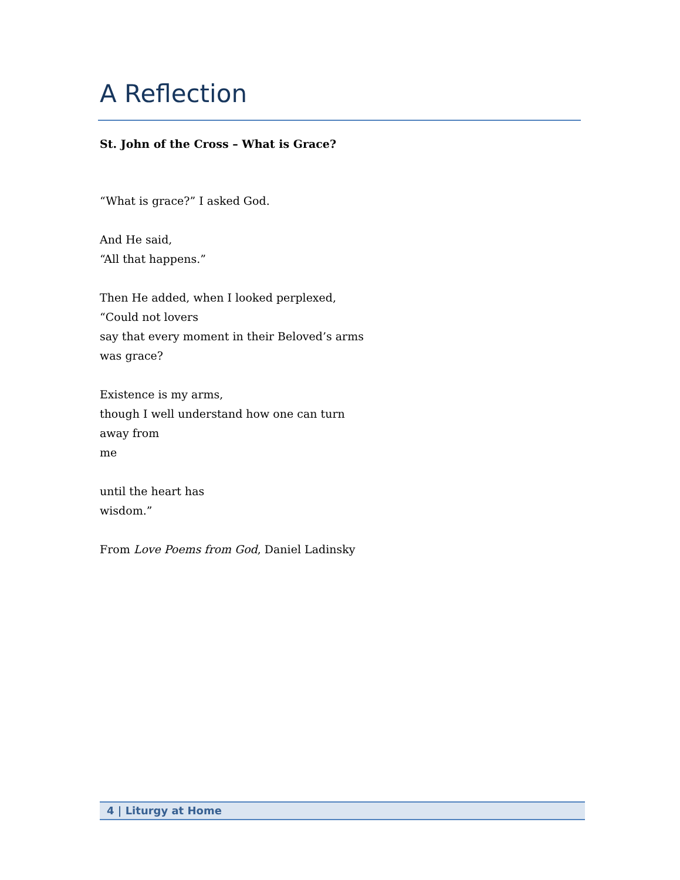A Reflection
St. John of the Cross – What is Grace?
“What is grace?” I asked God.
And He said,
“All that happens.”
Then He added, when I looked perplexed,
“Could not lovers
say that every moment in their Beloved’s arms
was grace?
Existence is my arms,
though I well understand how one can turn
away from
me
until the heart has
wisdom.”
From Love Poems from God, Daniel Ladinsky
4 | Liturgy at Home